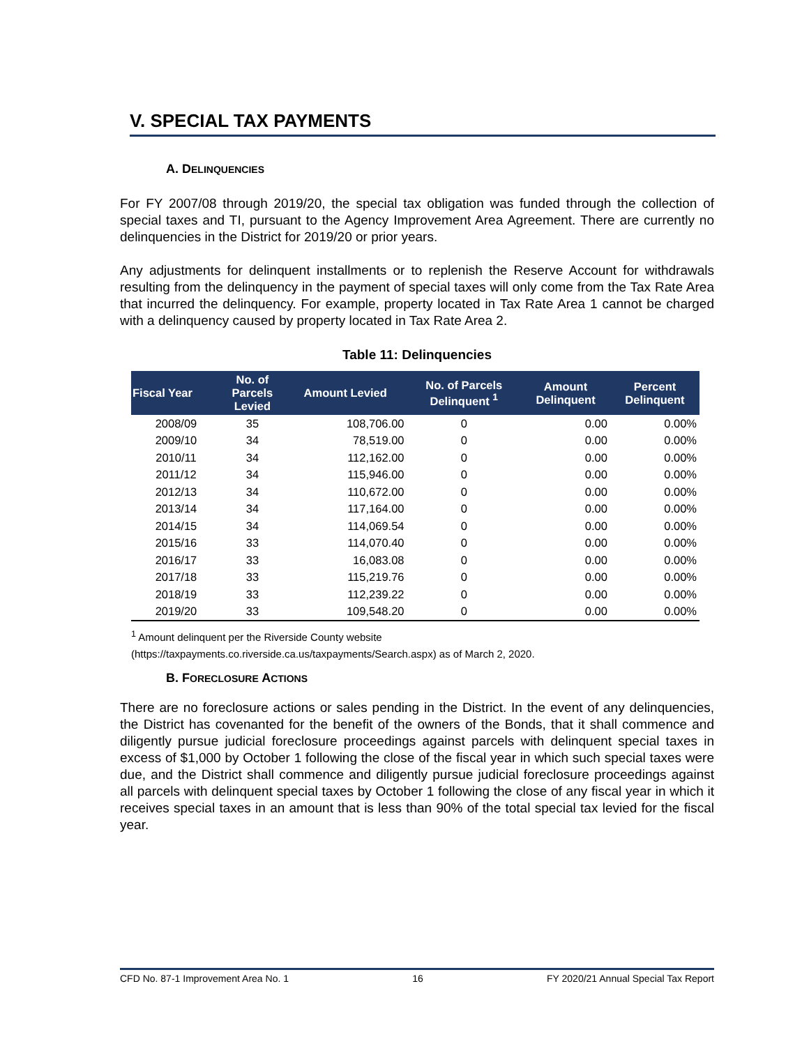V. SPECIAL TAX PAYMENTS
A. DELINQUENCIES
For FY 2007/08 through 2019/20, the special tax obligation was funded through the collection of special taxes and TI, pursuant to the Agency Improvement Area Agreement. There are currently no delinquencies in the District for 2019/20 or prior years.
Any adjustments for delinquent installments or to replenish the Reserve Account for withdrawals resulting from the delinquency in the payment of special taxes will only come from the Tax Rate Area that incurred the delinquency. For example, property located in Tax Rate Area 1 cannot be charged with a delinquency caused by property located in Tax Rate Area 2.
Table 11: Delinquencies
| Fiscal Year | No. of Parcels Levied | Amount Levied | No. of Parcels Delinquent <sup>1</sup> | Amount Delinquent | Percent Delinquent |
| --- | --- | --- | --- | --- | --- |
| 2008/09 | 35 | 108,706.00 | 0 | 0.00 | 0.00% |
| 2009/10 | 34 | 78,519.00 | 0 | 0.00 | 0.00% |
| 2010/11 | 34 | 112,162.00 | 0 | 0.00 | 0.00% |
| 2011/12 | 34 | 115,946.00 | 0 | 0.00 | 0.00% |
| 2012/13 | 34 | 110,672.00 | 0 | 0.00 | 0.00% |
| 2013/14 | 34 | 117,164.00 | 0 | 0.00 | 0.00% |
| 2014/15 | 34 | 114,069.54 | 0 | 0.00 | 0.00% |
| 2015/16 | 33 | 114,070.40 | 0 | 0.00 | 0.00% |
| 2016/17 | 33 | 16,083.08 | 0 | 0.00 | 0.00% |
| 2017/18 | 33 | 115,219.76 | 0 | 0.00 | 0.00% |
| 2018/19 | 33 | 112,239.22 | 0 | 0.00 | 0.00% |
| 2019/20 | 33 | 109,548.20 | 0 | 0.00 | 0.00% |
<sup>1</sup> Amount delinquent per the Riverside County website
(https://taxpayments.co.riverside.ca.us/taxpayments/Search.aspx) as of March 2, 2020.
B. FORECLOSURE ACTIONS
There are no foreclosure actions or sales pending in the District. In the event of any delinquencies, the District has covenanted for the benefit of the owners of the Bonds, that it shall commence and diligently pursue judicial foreclosure proceedings against parcels with delinquent special taxes in excess of $1,000 by October 1 following the close of the fiscal year in which such special taxes were due, and the District shall commence and diligently pursue judicial foreclosure proceedings against all parcels with delinquent special taxes by October 1 following the close of any fiscal year in which it receives special taxes in an amount that is less than 90% of the total special tax levied for the fiscal year.
CFD No. 87-1 Improvement Area No. 1 16 FY 2020/21 Annual Special Tax Report